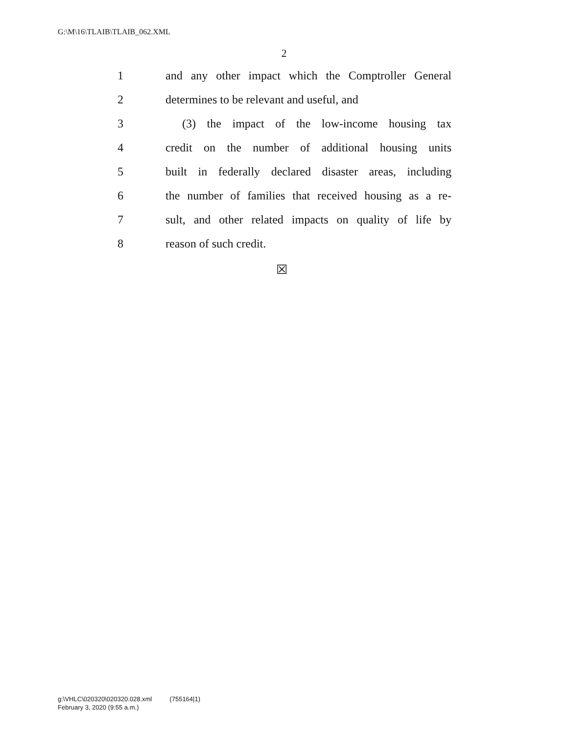G:\M\16\TLAIB\TLAIB_062.XML
2
1 and any other impact which the Comptroller General
2 determines to be relevant and useful, and
3 (3) the impact of the low-income housing tax
4 credit on the number of additional housing units
5 built in federally declared disaster areas, including
6 the number of families that received housing as a re-
7 sult, and other related impacts on quality of life by
8 reason of such credit.
☒
g:\VHLC\020320\020320.028.xml (755164|1)
February 3, 2020 (9:55 a.m.)